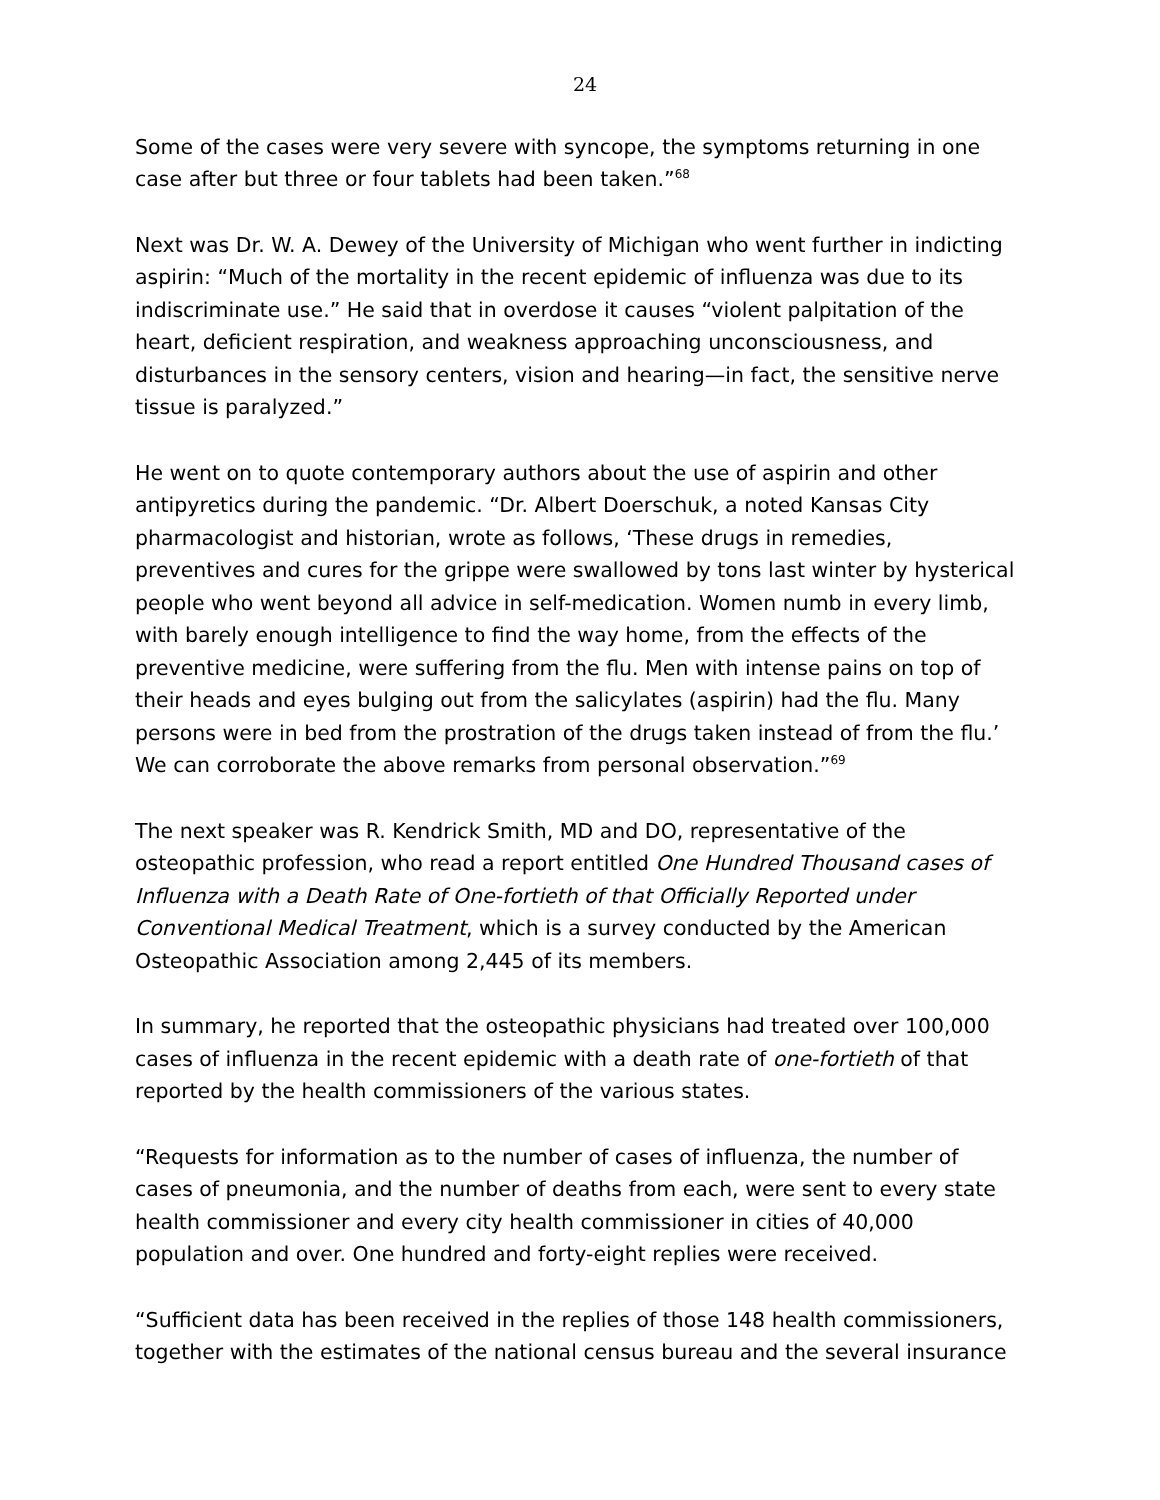24
Some of the cases were very severe with syncope, the symptoms returning in one case after but three or four tablets had been taken.”<sup>68</sup>
Next was Dr. W. A. Dewey of the University of Michigan who went further in indicting aspirin: “Much of the mortality in the recent epidemic of influenza was due to its indiscriminate use.” He said that in overdose it causes “violent palpitation of the heart, deficient respiration, and weakness approaching unconsciousness, and disturbances in the sensory centers, vision and hearing—in fact, the sensitive nerve tissue is paralyzed.”
He went on to quote contemporary authors about the use of aspirin and other antipyretics during the pandemic. “Dr. Albert Doerschuk, a noted Kansas City pharmacologist and historian, wrote as follows, ‘These drugs in remedies, preventives and cures for the grippe were swallowed by tons last winter by hysterical people who went beyond all advice in self-medication. Women numb in every limb, with barely enough intelligence to find the way home, from the effects of the preventive medicine, were suffering from the flu. Men with intense pains on top of their heads and eyes bulging out from the salicylates (aspirin) had the flu. Many persons were in bed from the prostration of the drugs taken instead of from the flu.’ We can corroborate the above remarks from personal observation.”<sup>69</sup>
The next speaker was R. Kendrick Smith, MD and DO, representative of the osteopathic profession, who read a report entitled One Hundred Thousand cases of Influenza with a Death Rate of One-fortieth of that Officially Reported under Conventional Medical Treatment, which is a survey conducted by the American Osteopathic Association among 2,445 of its members.
In summary, he reported that the osteopathic physicians had treated over 100,000 cases of influenza in the recent epidemic with a death rate of one-fortieth of that reported by the health commissioners of the various states.
“Requests for information as to the number of cases of influenza, the number of cases of pneumonia, and the number of deaths from each, were sent to every state health commissioner and every city health commissioner in cities of 40,000 population and over. One hundred and forty-eight replies were received.
“Sufficient data has been received in the replies of those 148 health commissioners, together with the estimates of the national census bureau and the several insurance